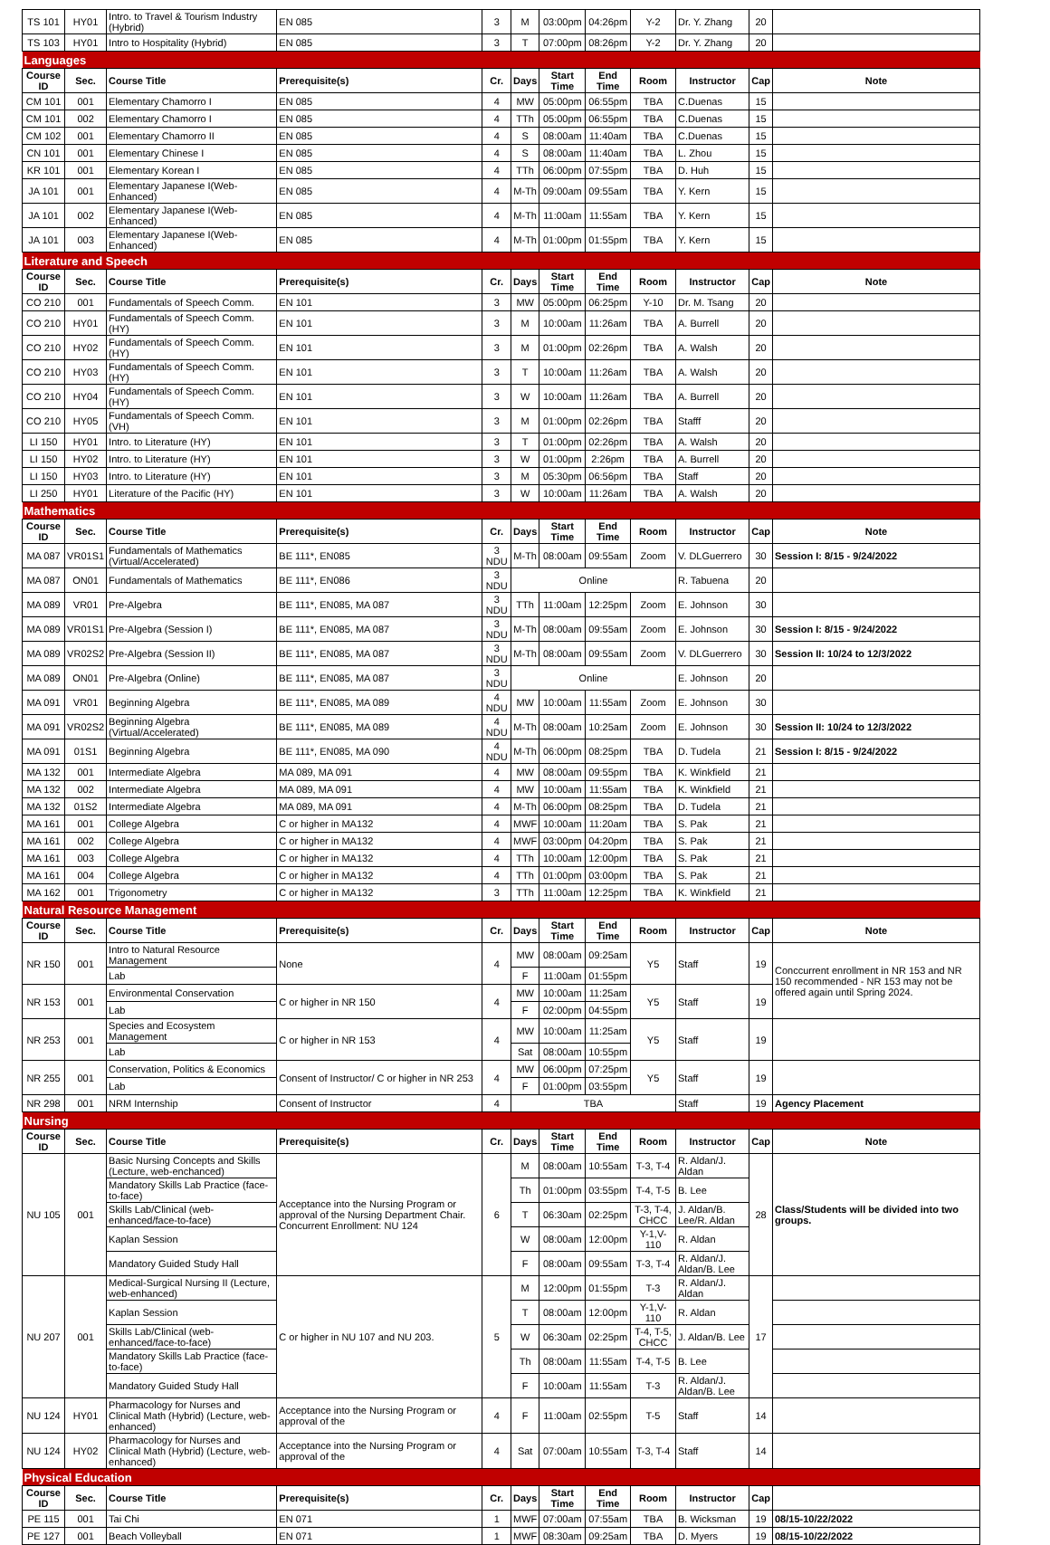| TS 101 | HY01 | Intro. to Travel & Tourism Industry (Hybrid) | EN 085 | 3 | M | 03:00pm | 04:26pm | Y-2 | Dr. Y. Zhang | 20 | |
| TS 103 | HY01 | Intro to Hospitality (Hybrid) | EN 085 | 3 | T | 07:00pm | 08:26pm | Y-2 | Dr. Y. Zhang | 20 | |
| Languages | | | | | | | | | | | |
| Course ID | Sec. | Course Title | Prerequisite(s) | Cr. | Days | Start Time | End Time | Room | Instructor | Cap | Note |
| CM 101 | 001 | Elementary Chamorro I | EN 085 | 4 | MW | 05:00pm | 06:55pm | TBA | C.Duenas | 15 | |
| CM 101 | 002 | Elementary Chamorro I | EN 085 | 4 | TTh | 05:00pm | 06:55pm | TBA | C.Duenas | 15 | |
| CM 102 | 001 | Elementary Chamorro II | EN 085 | 4 | S | 08:00am | 11:40am | TBA | C.Duenas | 15 | |
| CN 101 | 001 | Elementary Chinese I | EN 085 | 4 | S | 08:00am | 11:40am | TBA | L. Zhou | 15 | |
| KR 101 | 001 | Elementary Korean I | EN 085 | 4 | TTh | 06:00pm | 07:55pm | TBA | D. Huh | 15 | |
| JA 101 | 001 | Elementary Japanese I(Web-Enhanced) | EN 085 | 4 | M-Th | 09:00am | 09:55am | TBA | Y. Kern | 15 | |
| JA 101 | 002 | Elementary Japanese I(Web-Enhanced) | EN 085 | 4 | M-Th | 11:00am | 11:55am | TBA | Y. Kern | 15 | |
| JA 101 | 003 | Elementary Japanese I(Web-Enhanced) | EN 085 | 4 | M-Th | 01:00pm | 01:55pm | TBA | Y. Kern | 15 | |
| Literature and Speech | | | | | | | | | | | |
| Course ID | Sec. | Course Title | Prerequisite(s) | Cr. | Days | Start Time | End Time | Room | Instructor | Cap | Note |
| CO 210 | 001 | Fundamentals of Speech Comm. | EN 101 | 3 | MW | 05:00pm | 06:25pm | Y-10 | Dr. M. Tsang | 20 | |
| CO 210 | HY01 | Fundamentals of Speech Comm.(HY) | EN 101 | 3 | M | 10:00am | 11:26am | TBA | A. Burrell | 20 | |
| CO 210 | HY02 | Fundamentals of Speech Comm.(HY) | EN 101 | 3 | M | 01:00pm | 02:26pm | TBA | A. Walsh | 20 | |
| CO 210 | HY03 | Fundamentals of Speech Comm.(HY) | EN 101 | 3 | T | 10:00am | 11:26am | TBA | A. Walsh | 20 | |
| CO 210 | HY04 | Fundamentals of Speech Comm.(HY) | EN 101 | 3 | W | 10:00am | 11:26am | TBA | A. Burrell | 20 | |
| CO 210 | HY05 | Fundamentals of Speech Comm.(VH) | EN 101 | 3 | M | 01:00pm | 02:26pm | TBA | Stafff | 20 | |
| LI 150 | HY01 | Intro. to Literature (HY) | EN 101 | 3 | T | 01:00pm | 02:26pm | TBA | A. Walsh | 20 | |
| LI 150 | HY02 | Intro. to Literature (HY) | EN 101 | 3 | W | 01:00pm | 2:26pm | TBA | A. Burrell | 20 | |
| LI 150 | HY03 | Intro. to Literature (HY) | EN 101 | 3 | M | 05:30pm | 06:56pm | TBA | Staff | 20 | |
| LI 250 | HY01 | Literature of the Pacific (HY) | EN 101 | 3 | W | 10:00am | 11:26am | TBA | A. Walsh | 20 | |
| Mathematics | | | | | | | | | | | |
| Course ID | Sec. | Course Title | Prerequisite(s) | Cr. | Days | Start Time | End Time | Room | Instructor | Cap | Note |
| MA 087 | VR01S1 | Fundamentals of Mathematics (Virtual/Accelerated) | BE 111*, EN085 | 3 NDU | M-Th | 08:00am | 09:55am | Zoom | V. DLGuerrero | 30 | Session I: 8/15 - 9/24/2022 |
| MA 087 | ON01 | Fundamentals of Mathematics | BE 111*, EN086 | 3 NDU | Online | | | | R. Tabuena | 20 | |
| MA 089 | VR01 | Pre-Algebra | BE 111*, EN085, MA 087 | 3 NDU | TTh | 11:00am | 12:25pm | Zoom | E. Johnson | 30 | |
| MA 089 | VR01S1 | Pre-Algebra (Session I) | BE 111*, EN085, MA 087 | 3 NDU | M-Th | 08:00am | 09:55am | Zoom | E. Johnson | 30 | Session I: 8/15 - 9/24/2022 |
| MA 089 | VR02S2 | Pre-Algebra (Session II) | BE 111*, EN085, MA 087 | 3 NDU | M-Th | 08:00am | 09:55am | Zoom | V. DLGuerrero | 30 | Session II: 10/24 to 12/3/2022 |
| MA 089 | ON01 | Pre-Algebra (Online) | BE 111*, EN085, MA 087 | 3 NDU | Online | | | | E. Johnson | 20 | |
| MA 091 | VR01 | Beginning Algebra | BE 111*, EN085, MA 089 | 4 NDU | MW | 10:00am | 11:55am | Zoom | E. Johnson | 30 | |
| MA 091 | VR02S2 | Beginning Algebra (Virtual/Accelerated) | BE 111*, EN085, MA 089 | 4 NDU | M-Th | 08:00am | 10:25am | Zoom | E. Johnson | 30 | Session II: 10/24 to 12/3/2022 |
| MA 091 | 01S1 | Beginning Algebra | BE 111*, EN085, MA 090 | 4 NDU | M-Th | 06:00pm | 08:25pm | TBA | D. Tudela | 21 | Session I: 8/15 - 9/24/2022 |
| MA 132 | 001 | Intermediate Algebra | MA 089, MA 091 | 4 | MW | 08:00am | 09:55pm | TBA | K. Winkfield | 21 | |
| MA 132 | 002 | Intermediate Algebra | MA 089, MA 091 | 4 | MW | 10:00am | 11:55am | TBA | K. Winkfield | 21 | |
| MA 132 | 01S2 | Intermediate Algebra | MA 089, MA 091 | 4 | M-Th | 06:00pm | 08:25pm | TBA | D. Tudela | 21 | |
| MA 161 | 001 | College Algebra | C or higher in MA132 | 4 | MWF | 10:00am | 11:20am | TBA | S. Pak | 21 | |
| MA 161 | 002 | College Algebra | C or higher in MA132 | 4 | MWF | 03:00pm | 04:20pm | TBA | S. Pak | 21 | |
| MA 161 | 003 | College Algebra | C or higher in MA132 | 4 | TTh | 10:00am | 12:00pm | TBA | S. Pak | 21 | |
| MA 161 | 004 | College Algebra | C or higher in MA132 | 4 | TTh | 01:00pm | 03:00pm | TBA | S. Pak | 21 | |
| MA 162 | 001 | Trigonometry | C or higher in MA132 | 3 | TTh | 11:00am | 12:25pm | TBA | K. Winkfield | 21 | |
| Natural Resource Management | | | | | | | | | | | |
| Course ID | Sec. | Course Title | Prerequisite(s) | Cr. | Days | Start Time | End Time | Room | Instructor | Cap | Note |
| NR 150 | 001 | Intro to Natural Resource Management | None | 4 | MW | 08:00am | 09:25am | Y5 | Staff | 19 | Conccurrent enrollment in NR 153 and NR 150 recommended - NR 153 may not be offered again until Spring 2024. |
| | | Lab | | | F | 11:00am | 01:55pm | | | | |
| NR 153 | 001 | Environmental Conservation | C or higher in NR 150 | 4 | MW | 10:00am | 11:25am | Y5 | Staff | 19 | |
| | | Lab | | | F | 02:00pm | 04:55pm | | | | |
| NR 253 | 001 | Species and Ecosystem Management | C or higher in NR 153 | 4 | MW | 10:00am | 11:25am | Y5 | Staff | 19 | |
| | | Lab | | | Sat | 08:00am | 10:55pm | | | | |
| NR 255 | 001 | Conservation, Politics & Economics | Consent of Instructor/ C or higher in NR 253 | 4 | MW | 06:00pm | 07:25pm | Y5 | Staff | 19 | |
| | | Lab | | | F | 01:00pm | 03:55pm | | | | |
| NR 298 | 001 | NRM Internship | Consent of Instructor | 4 | TBA | | | | Staff | 19 | Agency Placement |
| Nursing | | | | | | | | | | | |
| Course ID | Sec. | Course Title | Prerequisite(s) | Cr. | Days | Start Time | End Time | Room | Instructor | Cap | Note |
| NU 105 | 001 | Basic Nursing Concepts and Skills (Lecture, web-enchanced) | Acceptance into the Nursing Program or approval of the Nursing Department Chair. Concurrent Enrollment: NU 124 | 6 | M | 08:00am | 10:55am | T-3, T-4 | R. Aldan/J. Aldan | 28 | Class/Students will be divided into two groups. |
| | | Mandatory Skills Lab Practice (face-to-face) | | | Th | 01:00pm | 03:55pm | T-4, T-5 | B. Lee | | |
| | | Skills Lab/Clinical (web-enhanced/face-to-face) | | | T | 06:30am | 02:25pm | T-3, T-4, CHCC | J. Aldan/B. Lee/R. Aldan | | |
| | | Kaplan Session | | | W | 08:00am | 12:00pm | Y-1,V-110 | R. Aldan | | |
| | | Mandatory Guided Study Hall | | | F | 08:00am | 09:55am | T-3, T-4 | R. Aldan/J. Aldan/B. Lee | | |
| NU 207 | 001 | Medical-Surgical Nursing II (Lecture, web-enhanced) | C or higher in NU 107 and NU 203. | 5 | M | 12:00pm | 01:55pm | T-3 | R. Aldan/J. Aldan | 17 | |
| | | Kaplan Session | | | T | 08:00am | 12:00pm | Y-1,V-110 | R. Aldan | | |
| | | Skills Lab/Clinical (web-enhanced/face-to-face) | | | W | 06:30am | 02:25pm | T-4, T-5, CHCC | J. Aldan/B. Lee | | |
| | | Mandatory Skills Lab Practice (face-to-face) | | | Th | 08:00am | 11:55am | T-4, T-5 | B. Lee | | |
| | | Mandatory Guided Study Hall | | | F | 10:00am | 11:55am | T-3 | R. Aldan/J. Aldan/B. Lee | | |
| NU 124 | HY01 | Pharmacology for Nurses and Clinical Math (Hybrid) (Lecture, web-enhanced) | Acceptance into the Nursing Program or approval of the | 4 | F | 11:00am | 02:55pm | T-5 | Staff | 14 | |
| NU 124 | HY02 | Pharmacology for Nurses and Clinical Math (Hybrid) (Lecture, web-enhanced) | Acceptance into the Nursing Program or approval of the | 4 | Sat | 07:00am | 10:55am | T-3, T-4 | Staff | 14 | |
| Physical Education | | | | | | | | | | | |
| Course ID | Sec. | Course Title | Prerequisite(s) | Cr. | Days | Start Time | End Time | Room | Instructor | Cap | |
| PE 115 | 001 | Tai Chi | EN 071 | 1 | MWF | 07:00am | 07:55am | TBA | B. Wicksman | 19 | 08/15-10/22/2022 |
| PE 127 | 001 | Beach Volleyball | EN 071 | 1 | MWF | 08:30am | 09:25am | TBA | D. Myers | 19 | 08/15-10/22/2022 |